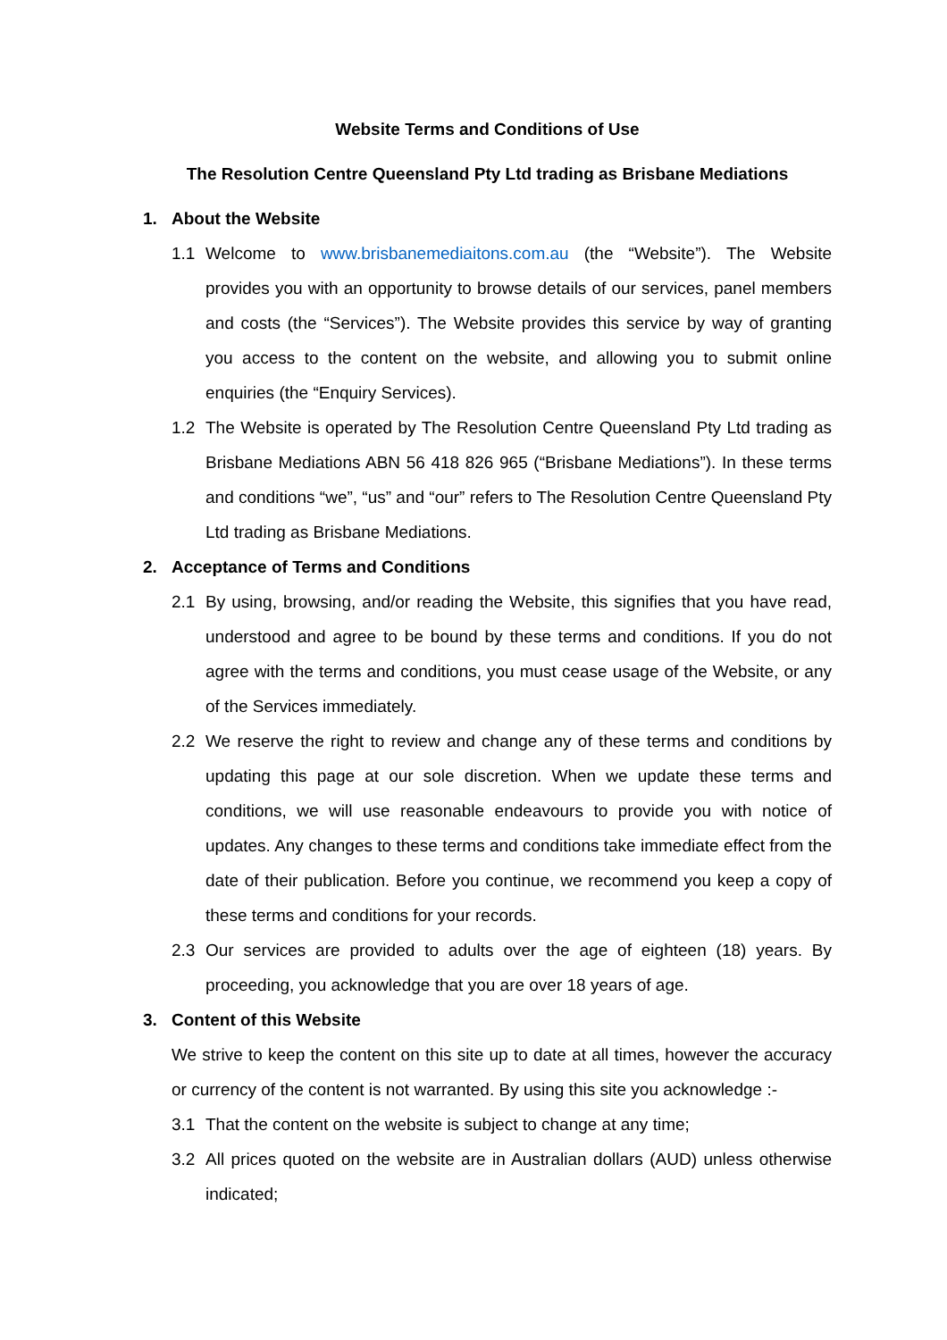Website Terms and Conditions of Use
The Resolution Centre Queensland Pty Ltd trading as Brisbane Mediations
1. About the Website
1.1 Welcome to www.brisbanemediaitons.com.au (the “Website”). The Website provides you with an opportunity to browse details of our services, panel members and costs (the “Services”). The Website provides this service by way of granting you access to the content on the website, and allowing you to submit online enquiries (the “Enquiry Services).
1.2 The Website is operated by The Resolution Centre Queensland Pty Ltd trading as Brisbane Mediations ABN 56 418 826 965 (“Brisbane Mediations”). In these terms and conditions “we”, “us” and “our” refers to The Resolution Centre Queensland Pty Ltd trading as Brisbane Mediations.
2. Acceptance of Terms and Conditions
2.1 By using, browsing, and/or reading the Website, this signifies that you have read, understood and agree to be bound by these terms and conditions. If you do not agree with the terms and conditions, you must cease usage of the Website, or any of the Services immediately.
2.2 We reserve the right to review and change any of these terms and conditions by updating this page at our sole discretion. When we update these terms and conditions, we will use reasonable endeavours to provide you with notice of updates. Any changes to these terms and conditions take immediate effect from the date of their publication. Before you continue, we recommend you keep a copy of these terms and conditions for your records.
2.3 Our services are provided to adults over the age of eighteen (18) years. By proceeding, you acknowledge that you are over 18 years of age.
3. Content of this Website
We strive to keep the content on this site up to date at all times, however the accuracy or currency of the content is not warranted. By using this site you acknowledge :-
3.1 That the content on the website is subject to change at any time;
3.2 All prices quoted on the website are in Australian dollars (AUD) unless otherwise indicated;